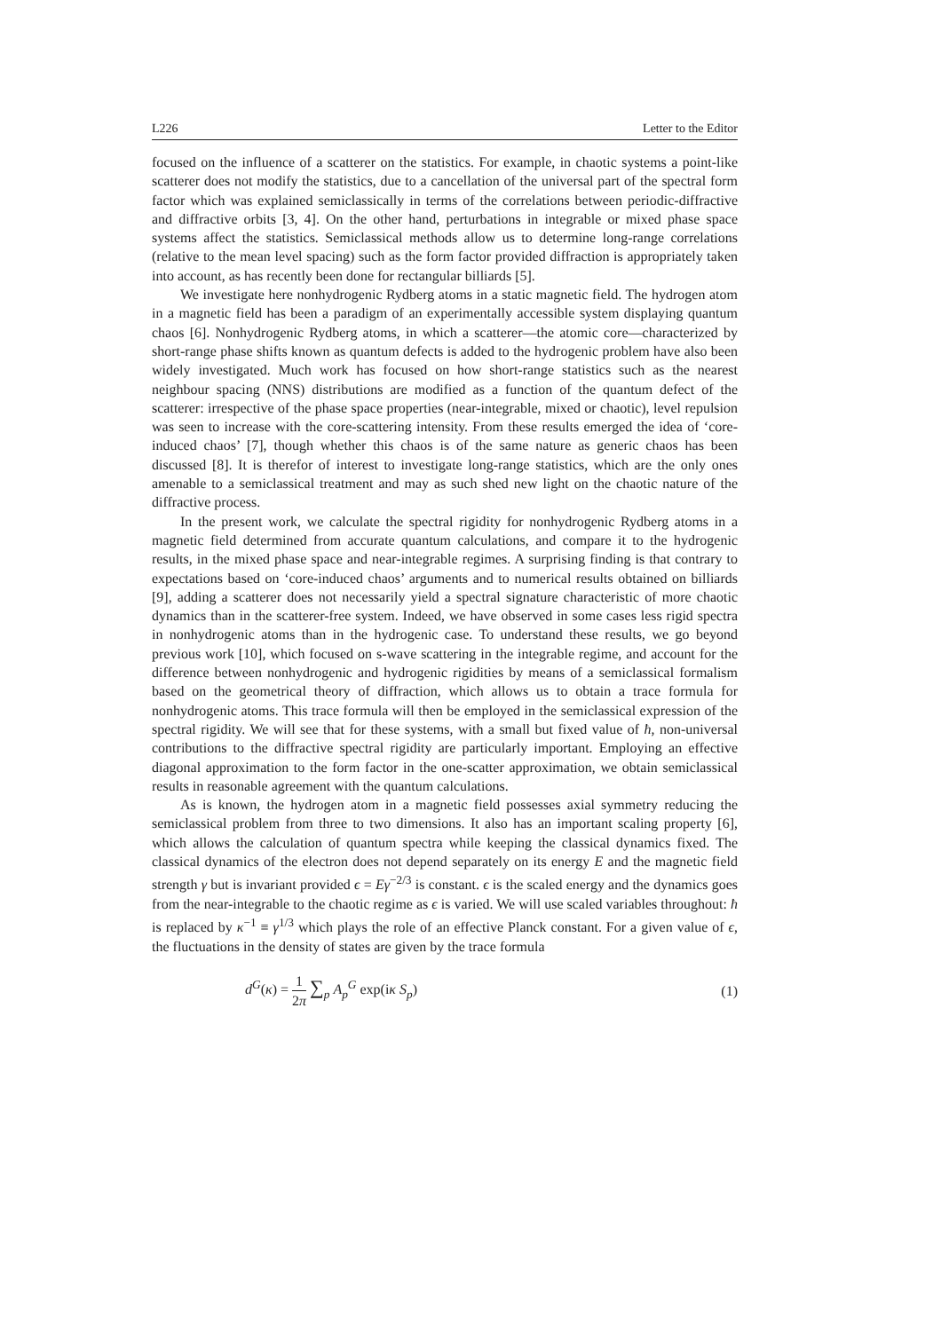L226 Letter to the Editor
focused on the influence of a scatterer on the statistics. For example, in chaotic systems a point-like scatterer does not modify the statistics, due to a cancellation of the universal part of the spectral form factor which was explained semiclassically in terms of the correlations between periodic-diffractive and diffractive orbits [3, 4]. On the other hand, perturbations in integrable or mixed phase space systems affect the statistics. Semiclassical methods allow us to determine long-range correlations (relative to the mean level spacing) such as the form factor provided diffraction is appropriately taken into account, as has recently been done for rectangular billiards [5].
We investigate here nonhydrogenic Rydberg atoms in a static magnetic field. The hydrogen atom in a magnetic field has been a paradigm of an experimentally accessible system displaying quantum chaos [6]. Nonhydrogenic Rydberg atoms, in which a scatterer—the atomic core—characterized by short-range phase shifts known as quantum defects is added to the hydrogenic problem have also been widely investigated. Much work has focused on how short-range statistics such as the nearest neighbour spacing (NNS) distributions are modified as a function of the quantum defect of the scatterer: irrespective of the phase space properties (near-integrable, mixed or chaotic), level repulsion was seen to increase with the core-scattering intensity. From these results emerged the idea of ‘core-induced chaos’ [7], though whether this chaos is of the same nature as generic chaos has been discussed [8]. It is therefor of interest to investigate long-range statistics, which are the only ones amenable to a semiclassical treatment and may as such shed new light on the chaotic nature of the diffractive process.
In the present work, we calculate the spectral rigidity for nonhydrogenic Rydberg atoms in a magnetic field determined from accurate quantum calculations, and compare it to the hydrogenic results, in the mixed phase space and near-integrable regimes. A surprising finding is that contrary to expectations based on ‘core-induced chaos’ arguments and to numerical results obtained on billiards [9], adding a scatterer does not necessarily yield a spectral signature characteristic of more chaotic dynamics than in the scatterer-free system. Indeed, we have observed in some cases less rigid spectra in nonhydrogenic atoms than in the hydrogenic case. To understand these results, we go beyond previous work [10], which focused on s-wave scattering in the integrable regime, and account for the difference between nonhydrogenic and hydrogenic rigidities by means of a semiclassical formalism based on the geometrical theory of diffraction, which allows us to obtain a trace formula for nonhydrogenic atoms. This trace formula will then be employed in the semiclassical expression of the spectral rigidity. We will see that for these systems, with a small but fixed value of ħ, non-universal contributions to the diffractive spectral rigidity are particularly important. Employing an effective diagonal approximation to the form factor in the one-scatter approximation, we obtain semiclassical results in reasonable agreement with the quantum calculations.
As is known, the hydrogen atom in a magnetic field possesses axial symmetry reducing the semiclassical problem from three to two dimensions. It also has an important scaling property [6], which allows the calculation of quantum spectra while keeping the classical dynamics fixed. The classical dynamics of the electron does not depend separately on its energy E and the magnetic field strength γ but is invariant provided ϵ = Eγ<sup>−2/3</sup> is constant. ϵ is the scaled energy and the dynamics goes from the near-integrable to the chaotic regime as ϵ is varied. We will use scaled variables throughout: ħ is replaced by κ<sup>−1</sup> ≡ γ<sup>1/3</sup> which plays the role of an effective Planck constant. For a given value of ϵ, the fluctuations in the density of states are given by the trace formula
d<sup>G</sup>(κ) = 1 2π ∑<sub>p</sub> A<sub>p</sub><sup>G</sup> exp(iκ S<sub>p</sub>) (1)